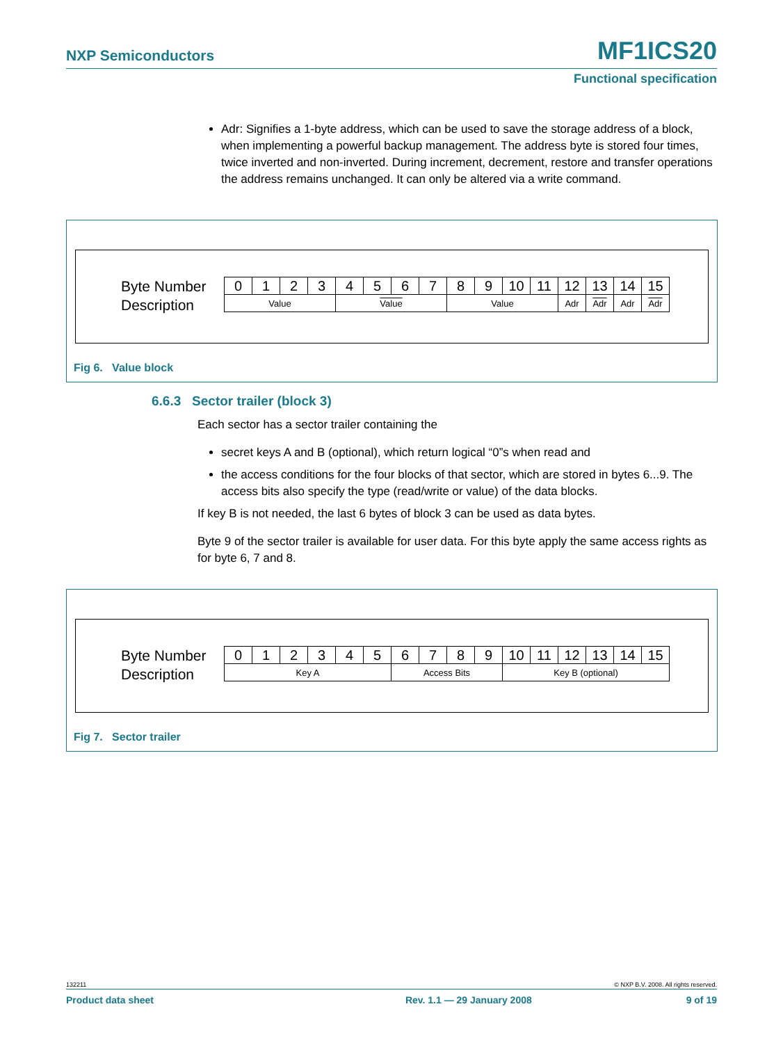NXP Semiconductors MF1ICS20
Functional specification
Adr: Signifies a 1-byte address, which can be used to save the storage address of a block, when implementing a powerful backup management. The address byte is stored four times, twice inverted and non-inverted. During increment, decrement, restore and transfer operations the address remains unchanged. It can only be altered via a write command.
Byte Number
Description
| 0 | 1 | 2 | 3 | 4 | 5 | 6 | 7 | 8 | 9 | 10 | 11 | 12 | 13 | 14 | 15 |
| Value | | | | Value | | | | Value | | | | Adr | Adr | Adr | Adr |
Fig 6. Value block
6.6.3 Sector trailer (block 3)
Each sector has a sector trailer containing the
secret keys A and B (optional), which return logical “0”s when read and
the access conditions for the four blocks of that sector, which are stored in bytes 6...9. The access bits also specify the type (read/write or value) of the data blocks.
If key B is not needed, the last 6 bytes of block 3 can be used as data bytes.
Byte 9 of the sector trailer is available for user data. For this byte apply the same access rights as for byte 6, 7 and 8.
Byte Number
Description
| 0 | 1 | 2 | 3 | 4 | 5 | 6 | 7 | 8 | 9 | 10 | 11 | 12 | 13 | 14 | 15 |
| Key A | | | | | | Access Bits | | | | Key B (optional) | | | | | |
Fig 7. Sector trailer
132211 © NXP B.V. 2008. All rights reserved.
Product data sheet Rev. 1.1 — 29 January 2008 9 of 19